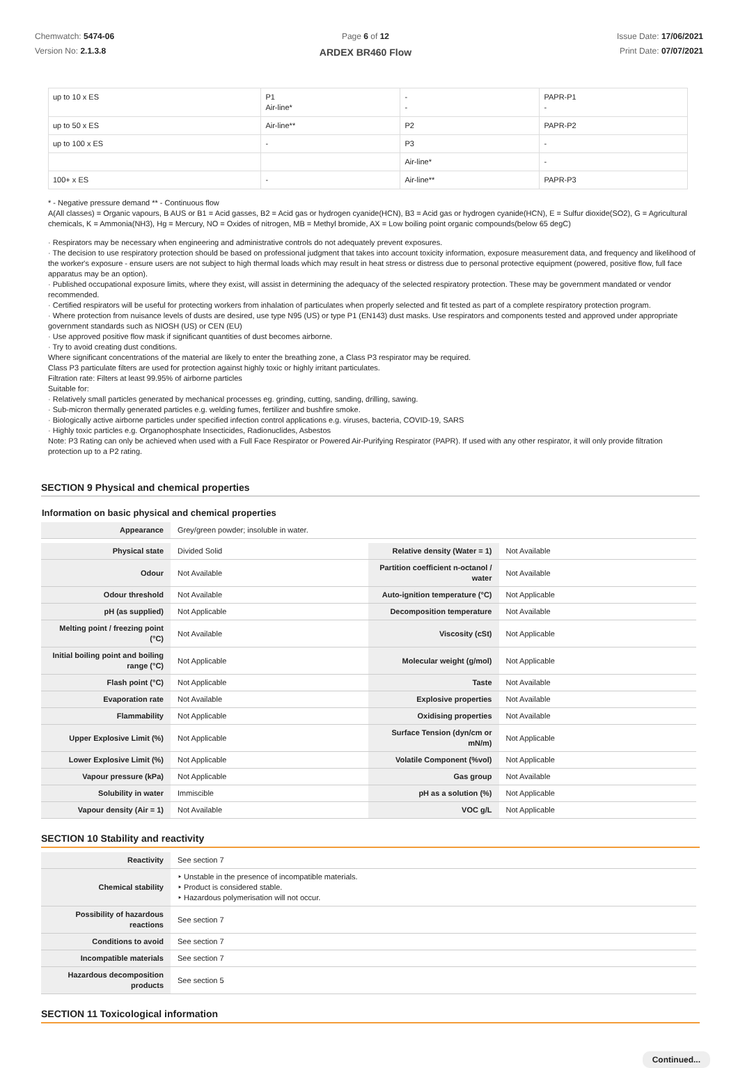Chemwatch: 5474-06
Version No: 2.1.3.8
Page 6 of 12
ARDEX BR460 Flow
Issue Date: 17/06/2021
Print Date: 07/07/2021
| up to 10 x ES | P1 Air-line* | - - | PAPR-P1 - |
| up to 50 x ES | Air-line** | P2 | PAPR-P2 |
| up to 100 x ES | - | P3 | - |
| | | Air-line* | - |
| 100+ x ES | - | Air-line** | PAPR-P3 |
* - Negative pressure demand ** - Continuous flow
A(All classes) = Organic vapours, B AUS or B1 = Acid gasses, B2 = Acid gas or hydrogen cyanide(HCN), B3 = Acid gas or hydrogen cyanide(HCN), E = Sulfur dioxide(SO2), G = Agricultural chemicals, K = Ammonia(NH3), Hg = Mercury, NO = Oxides of nitrogen, MB = Methyl bromide, AX = Low boiling point organic compounds(below 65 degC)
· Respirators may be necessary when engineering and administrative controls do not adequately prevent exposures.
· The decision to use respiratory protection should be based on professional judgment that takes into account toxicity information, exposure measurement data, and frequency and likelihood of the worker's exposure - ensure users are not subject to high thermal loads which may result in heat stress or distress due to personal protective equipment (powered, positive flow, full face apparatus may be an option).
· Published occupational exposure limits, where they exist, will assist in determining the adequacy of the selected respiratory protection. These may be government mandated or vendor recommended.
· Certified respirators will be useful for protecting workers from inhalation of particulates when properly selected and fit tested as part of a complete respiratory protection program.
· Where protection from nuisance levels of dusts are desired, use type N95 (US) or type P1 (EN143) dust masks. Use respirators and components tested and approved under appropriate government standards such as NIOSH (US) or CEN (EU)
· Use approved positive flow mask if significant quantities of dust becomes airborne.
· Try to avoid creating dust conditions.
Where significant concentrations of the material are likely to enter the breathing zone, a Class P3 respirator may be required.
Class P3 particulate filters are used for protection against highly toxic or highly irritant particulates.
Filtration rate: Filters at least 99.95% of airborne particles
Suitable for:
· Relatively small particles generated by mechanical processes eg. grinding, cutting, sanding, drilling, sawing.
· Sub-micron thermally generated particles e.g. welding fumes, fertilizer and bushfire smoke.
· Biologically active airborne particles under specified infection control applications e.g. viruses, bacteria, COVID-19, SARS
· Highly toxic particles e.g. Organophosphate Insecticides, Radionuclides, Asbestos
Note: P3 Rating can only be achieved when used with a Full Face Respirator or Powered Air-Purifying Respirator (PAPR). If used with any other respirator, it will only provide filtration protection up to a P2 rating.
SECTION 9 Physical and chemical properties
Information on basic physical and chemical properties
| Appearance | Grey/green powder; insoluble in water. |
| Physical state | Divided Solid | Relative density (Water = 1) | Not Available |
| Odour | Not Available | Partition coefficient n-octanol / water | Not Available |
| Odour threshold | Not Available | Auto-ignition temperature (°C) | Not Applicable |
| pH (as supplied) | Not Applicable | Decomposition temperature | Not Available |
| Melting point / freezing point (°C) | Not Available | Viscosity (cSt) | Not Applicable |
| Initial boiling point and boiling range (°C) | Not Applicable | Molecular weight (g/mol) | Not Applicable |
| Flash point (°C) | Not Applicable | Taste | Not Available |
| Evaporation rate | Not Available | Explosive properties | Not Available |
| Flammability | Not Applicable | Oxidising properties | Not Available |
| Upper Explosive Limit (%) | Not Applicable | Surface Tension (dyn/cm or mN/m) | Not Applicable |
| Lower Explosive Limit (%) | Not Applicable | Volatile Component (%vol) | Not Applicable |
| Vapour pressure (kPa) | Not Applicable | Gas group | Not Available |
| Solubility in water | Immiscible | pH as a solution (%) | Not Applicable |
| Vapour density (Air = 1) | Not Available | VOC g/L | Not Applicable |
SECTION 10 Stability and reactivity
| Reactivity | See section 7 |
| Chemical stability | ‣ Unstable in the presence of incompatible materials. ‣ Product is considered stable. ‣ Hazardous polymerisation will not occur. |
| Possibility of hazardous reactions | See section 7 |
| Conditions to avoid | See section 7 |
| Incompatible materials | See section 7 |
| Hazardous decomposition products | See section 5 |
SECTION 11 Toxicological information
Continued...